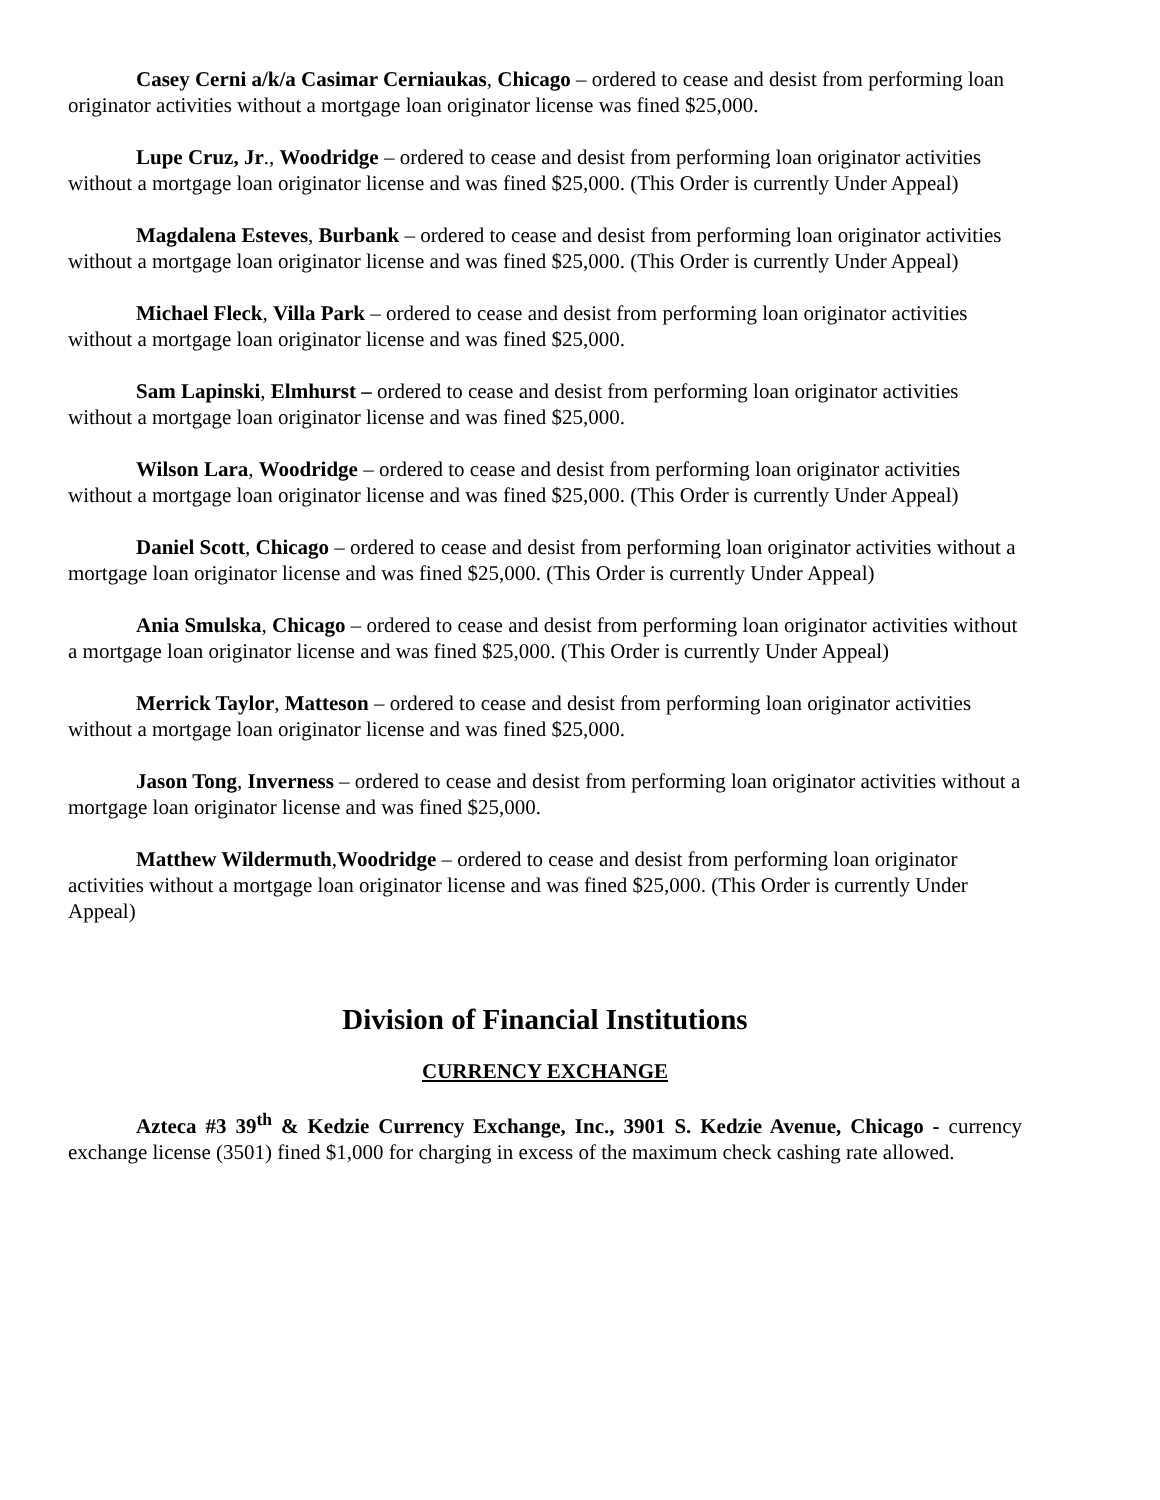Casey Cerni a/k/a Casimar Cerniaukas, Chicago – ordered to cease and desist from performing loan originator activities without a mortgage loan originator license was fined $25,000.
Lupe Cruz, Jr., Woodridge – ordered to cease and desist from performing loan originator activities without a mortgage loan originator license and was fined $25,000. (This Order is currently Under Appeal)
Magdalena Esteves, Burbank – ordered to cease and desist from performing loan originator activities without a mortgage loan originator license and was fined $25,000. (This Order is currently Under Appeal)
Michael Fleck, Villa Park – ordered to cease and desist from performing loan originator activities without a mortgage loan originator license and was fined $25,000.
Sam Lapinski, Elmhurst – ordered to cease and desist from performing loan originator activities without a mortgage loan originator license and was fined $25,000.
Wilson Lara, Woodridge – ordered to cease and desist from performing loan originator activities without a mortgage loan originator license and was fined $25,000. (This Order is currently Under Appeal)
Daniel Scott, Chicago – ordered to cease and desist from performing loan originator activities without a mortgage loan originator license and was fined $25,000. (This Order is currently Under Appeal)
Ania Smulska, Chicago – ordered to cease and desist from performing loan originator activities without a mortgage loan originator license and was fined $25,000. (This Order is currently Under Appeal)
Merrick Taylor, Matteson – ordered to cease and desist from performing loan originator activities without a mortgage loan originator license and was fined $25,000.
Jason Tong, Inverness – ordered to cease and desist from performing loan originator activities without a mortgage loan originator license and was fined $25,000.
Matthew Wildermuth,Woodridge – ordered to cease and desist from performing loan originator activities without a mortgage loan originator license and was fined $25,000. (This Order is currently Under Appeal)
Division of Financial Institutions
CURRENCY EXCHANGE
Azteca #3 39<sup>th</sup> & Kedzie Currency Exchange, Inc., 3901 S. Kedzie Avenue, Chicago - currency exchange license (3501) fined $1,000 for charging in excess of the maximum check cashing rate allowed.